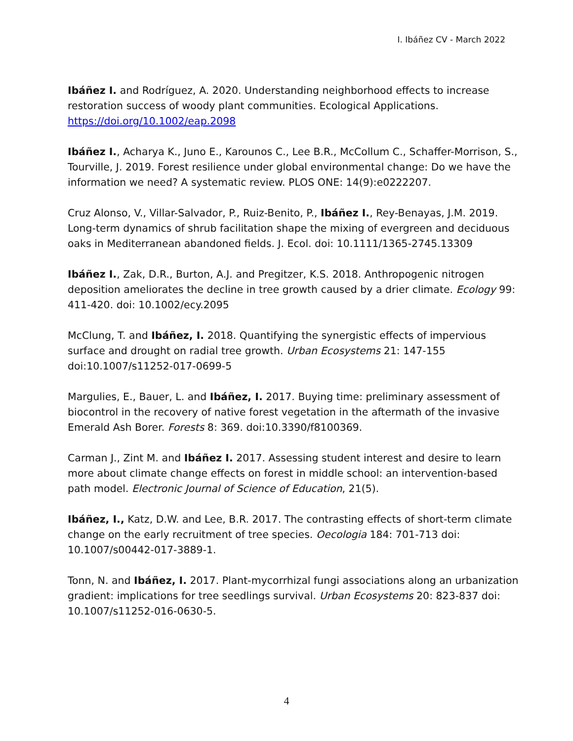I. Ibáñez CV - March 2022
Ibáñez I. and Rodríguez, A. 2020. Understanding neighborhood effects to increase restoration success of woody plant communities. Ecological Applications. https://doi.org/10.1002/eap.2098
Ibáñez I., Acharya K., Juno E., Karounos C., Lee B.R., McCollum C., Schaffer-Morrison, S., Tourville, J. 2019. Forest resilience under global environmental change: Do we have the information we need? A systematic review. PLOS ONE: 14(9):e0222207.
Cruz Alonso, V., Villar-Salvador, P., Ruiz-Benito, P., Ibáñez I., Rey-Benayas, J.M. 2019. Long-term dynamics of shrub facilitation shape the mixing of evergreen and deciduous oaks in Mediterranean abandoned fields. J. Ecol. doi: 10.1111/1365-2745.13309
Ibáñez I., Zak, D.R., Burton, A.J. and Pregitzer, K.S. 2018. Anthropogenic nitrogen deposition ameliorates the decline in tree growth caused by a drier climate. Ecology 99: 411-420. doi: 10.1002/ecy.2095
McClung, T. and Ibáñez, I. 2018. Quantifying the synergistic effects of impervious surface and drought on radial tree growth. Urban Ecosystems 21: 147-155 doi:10.1007/s11252-017-0699-5
Margulies, E., Bauer, L. and Ibáñez, I. 2017. Buying time: preliminary assessment of biocontrol in the recovery of native forest vegetation in the aftermath of the invasive Emerald Ash Borer. Forests 8: 369. doi:10.3390/f8100369.
Carman J., Zint M. and Ibáñez I. 2017. Assessing student interest and desire to learn more about climate change effects on forest in middle school: an intervention-based path model. Electronic Journal of Science of Education, 21(5).
Ibáñez, I., Katz, D.W. and Lee, B.R. 2017. The contrasting effects of short-term climate change on the early recruitment of tree species. Oecologia 184: 701-713 doi: 10.1007/s00442-017-3889-1.
Tonn, N. and Ibáñez, I. 2017. Plant-mycorrhizal fungi associations along an urbanization gradient: implications for tree seedlings survival. Urban Ecosystems 20: 823-837 doi: 10.1007/s11252-016-0630-5.
4